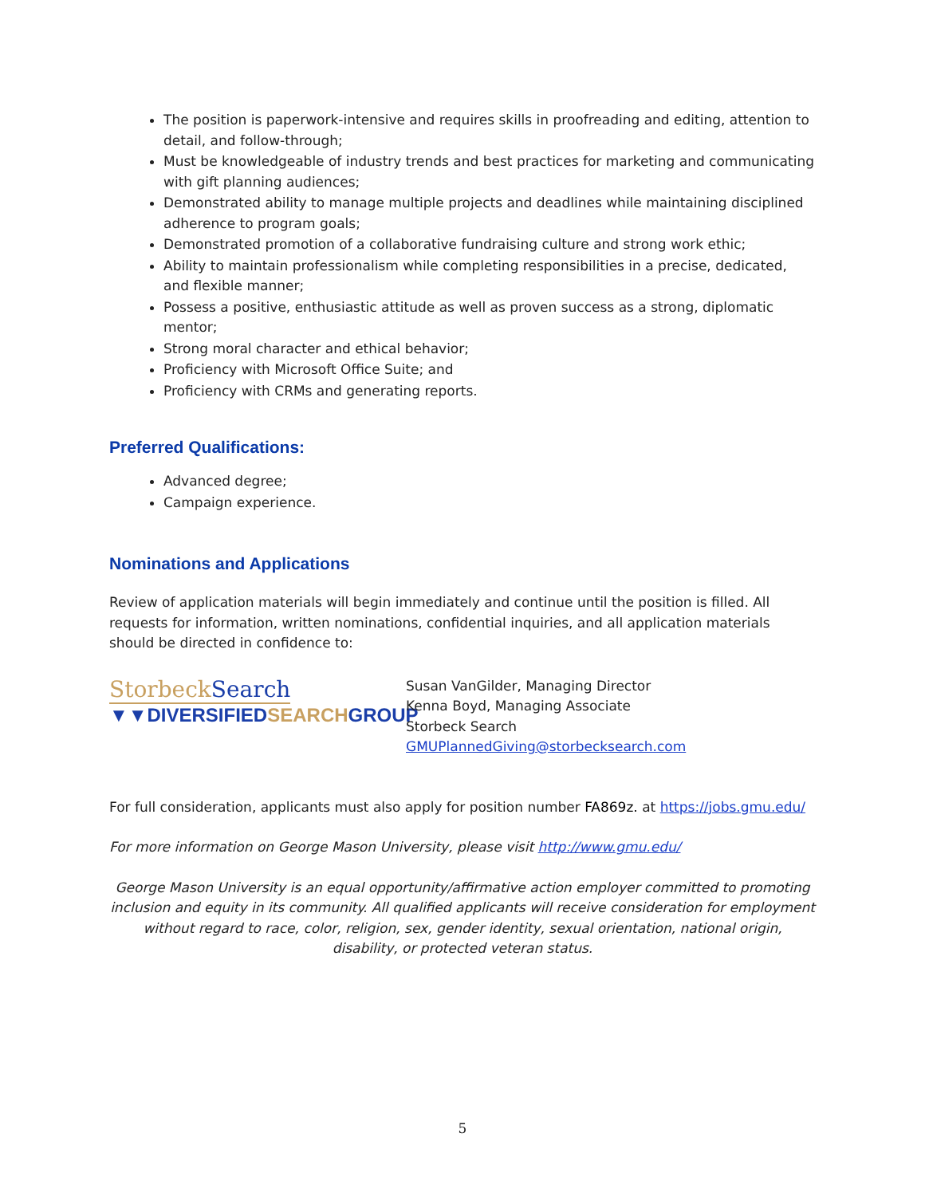The position is paperwork-intensive and requires skills in proofreading and editing, attention to detail, and follow-through;
Must be knowledgeable of industry trends and best practices for marketing and communicating with gift planning audiences;
Demonstrated ability to manage multiple projects and deadlines while maintaining disciplined adherence to program goals;
Demonstrated promotion of a collaborative fundraising culture and strong work ethic;
Ability to maintain professionalism while completing responsibilities in a precise, dedicated, and flexible manner;
Possess a positive, enthusiastic attitude as well as proven success as a strong, diplomatic mentor;
Strong moral character and ethical behavior;
Proficiency with Microsoft Office Suite; and
Proficiency with CRMs and generating reports.
Preferred Qualifications:
Advanced degree;
Campaign experience.
Nominations and Applications
Review of application materials will begin immediately and continue until the position is filled. All requests for information, written nominations, confidential inquiries, and all application materials should be directed in confidence to:
StorbeckSearch
▼▼DIVERSIFIEDSEARCHGROUP
Susan VanGilder, Managing Director
Kenna Boyd, Managing Associate
Storbeck Search
GMUPlannedGiving@storbecksearch.com
For full consideration, applicants must also apply for position number FA869z. at https://jobs.gmu.edu/
For more information on George Mason University, please visit http://www.gmu.edu/
George Mason University is an equal opportunity/affirmative action employer committed to promoting inclusion and equity in its community. All qualified applicants will receive consideration for employment without regard to race, color, religion, sex, gender identity, sexual orientation, national origin, disability, or protected veteran status.
5